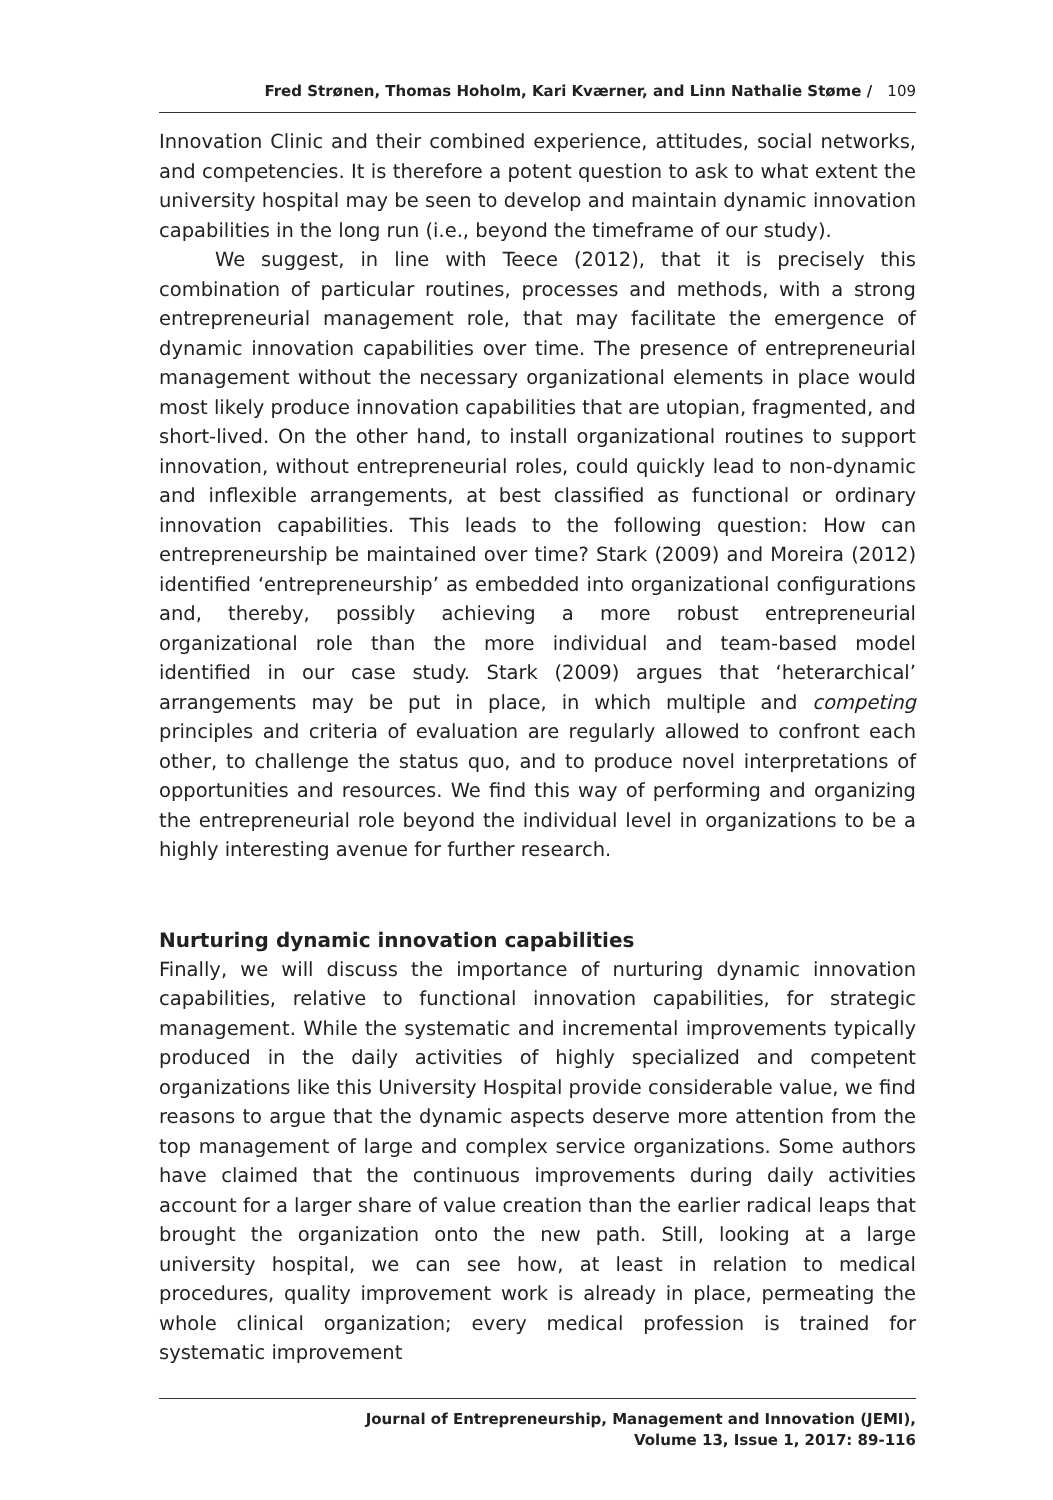Fred Strønen, Thomas Hoholm, Kari Kværner, and Linn Nathalie Støme / 109
Innovation Clinic and their combined experience, attitudes, social networks, and competencies. It is therefore a potent question to ask to what extent the university hospital may be seen to develop and maintain dynamic innovation capabilities in the long run (i.e., beyond the timeframe of our study).
We suggest, in line with Teece (2012), that it is precisely this combination of particular routines, processes and methods, with a strong entrepreneurial management role, that may facilitate the emergence of dynamic innovation capabilities over time. The presence of entrepreneurial management without the necessary organizational elements in place would most likely produce innovation capabilities that are utopian, fragmented, and short-lived. On the other hand, to install organizational routines to support innovation, without entrepreneurial roles, could quickly lead to non-dynamic and inflexible arrangements, at best classified as functional or ordinary innovation capabilities. This leads to the following question: How can entrepreneurship be maintained over time? Stark (2009) and Moreira (2012) identified ‘entrepreneurship’ as embedded into organizational configurations and, thereby, possibly achieving a more robust entrepreneurial organizational role than the more individual and team-based model identified in our case study. Stark (2009) argues that ‘heterarchical’ arrangements may be put in place, in which multiple and competing principles and criteria of evaluation are regularly allowed to confront each other, to challenge the status quo, and to produce novel interpretations of opportunities and resources. We find this way of performing and organizing the entrepreneurial role beyond the individual level in organizations to be a highly interesting avenue for further research.
Nurturing dynamic innovation capabilities
Finally, we will discuss the importance of nurturing dynamic innovation capabilities, relative to functional innovation capabilities, for strategic management. While the systematic and incremental improvements typically produced in the daily activities of highly specialized and competent organizations like this University Hospital provide considerable value, we find reasons to argue that the dynamic aspects deserve more attention from the top management of large and complex service organizations. Some authors have claimed that the continuous improvements during daily activities account for a larger share of value creation than the earlier radical leaps that brought the organization onto the new path. Still, looking at a large university hospital, we can see how, at least in relation to medical procedures, quality improvement work is already in place, permeating the whole clinical organization; every medical profession is trained for systematic improvement
Journal of Entrepreneurship, Management and Innovation (JEMI),
Volume 13, Issue 1, 2017: 89-116